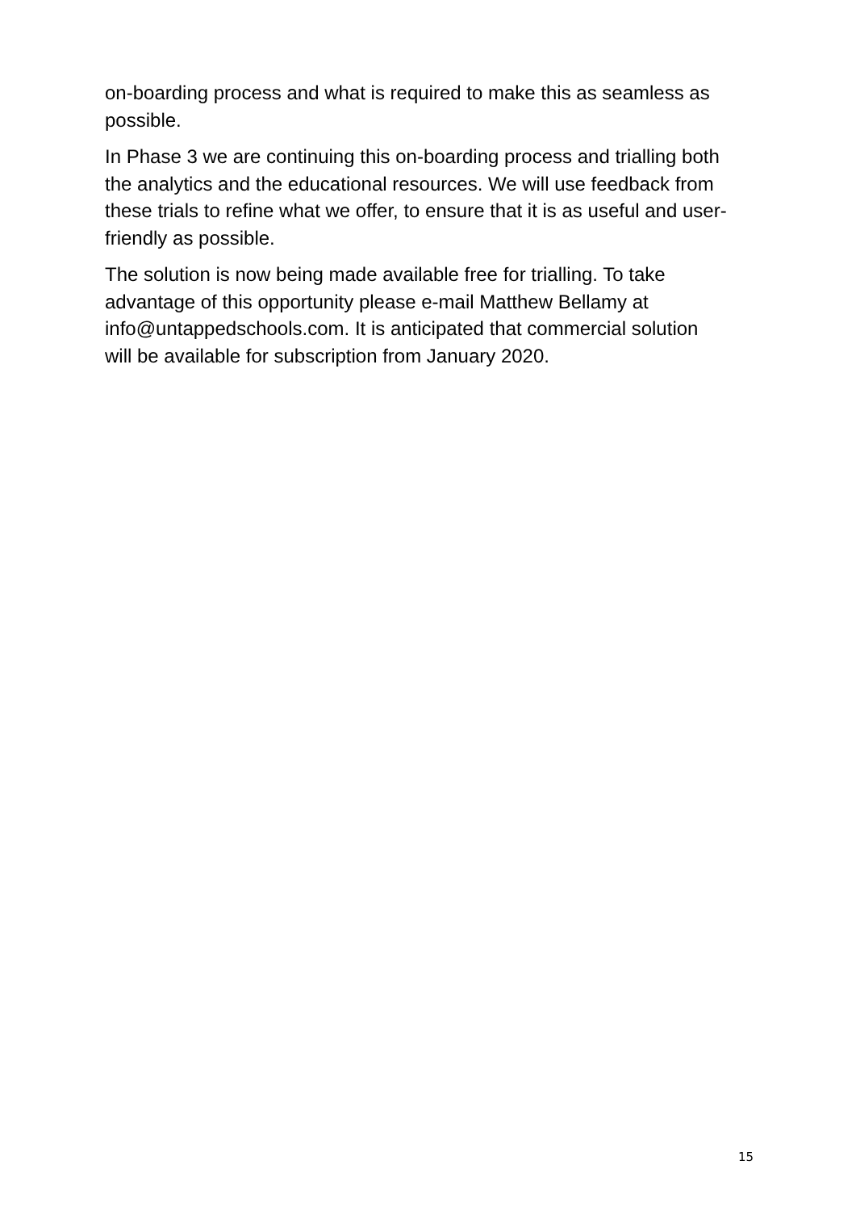on-boarding process and what is required to make this as seamless as
possible.
In Phase 3 we are continuing this on-boarding process and trialling both
the analytics and the educational resources. We will use feedback from
these trials to refine what we offer, to ensure that it is as useful and user-
friendly as possible.
The solution is now being made available free for trialling. To take
advantage of this opportunity please e-mail Matthew Bellamy at
info@untappedschools.com. It is anticipated that commercial solution
will be available for subscription from January 2020.
15